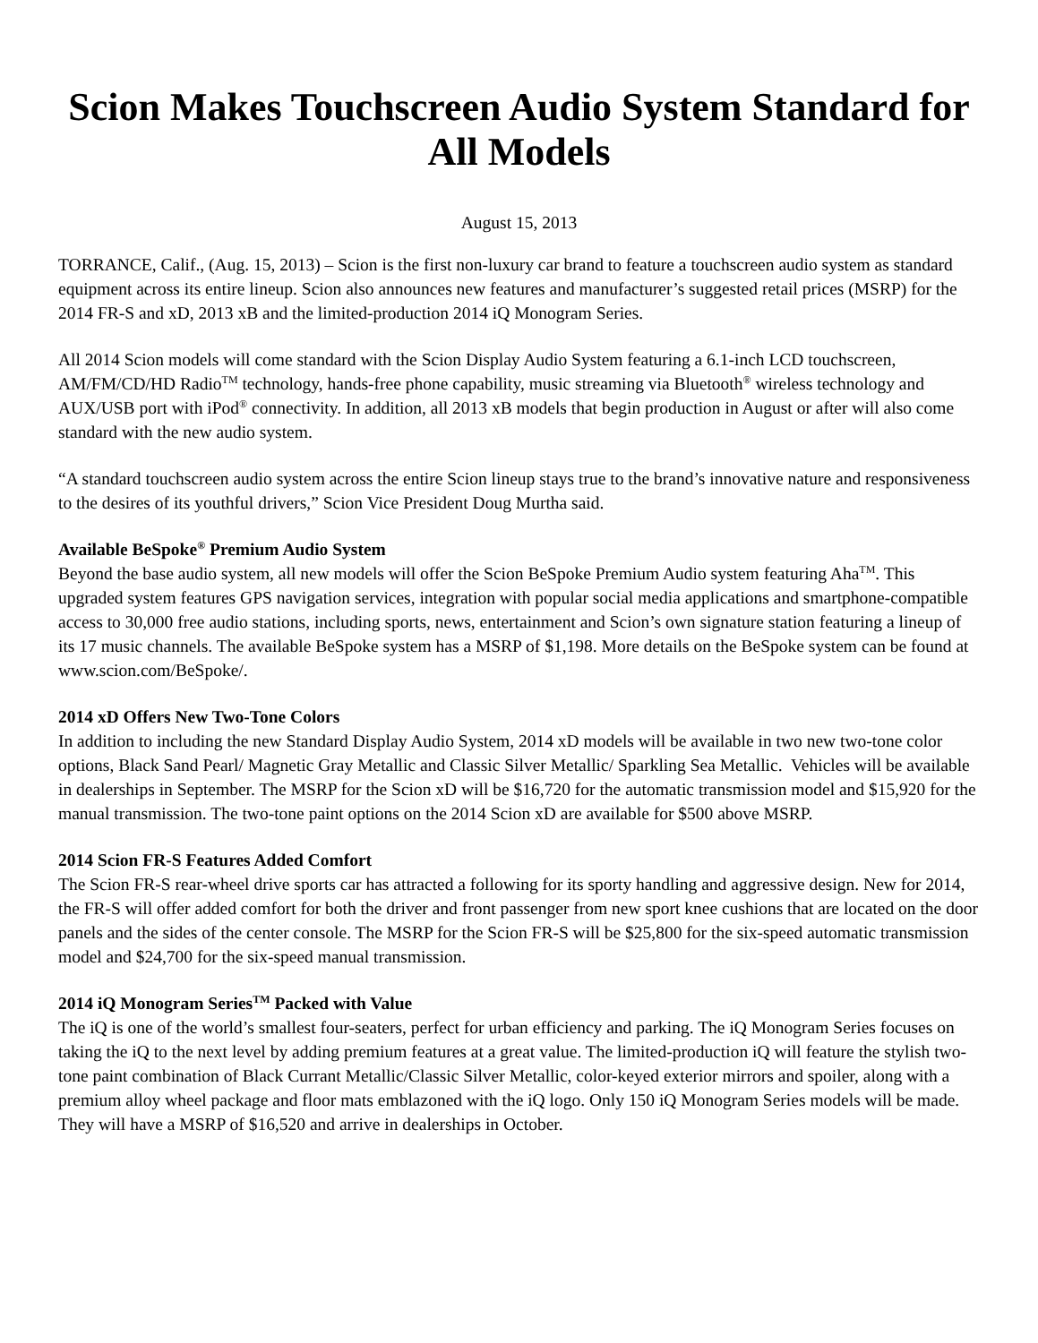Scion Makes Touchscreen Audio System Standard for All Models
August 15, 2013
TORRANCE, Calif., (Aug. 15, 2013) – Scion is the first non-luxury car brand to feature a touchscreen audio system as standard equipment across its entire lineup. Scion also announces new features and manufacturer’s suggested retail prices (MSRP) for the 2014 FR-S and xD, 2013 xB and the limited-production 2014 iQ Monogram Series.
All 2014 Scion models will come standard with the Scion Display Audio System featuring a 6.1-inch LCD touchscreen, AM/FM/CD/HD Radio<sup>TM</sup> technology, hands-free phone capability, music streaming via Bluetooth<sup>®</sup> wireless technology and AUX/USB port with iPod<sup>®</sup> connectivity. In addition, all 2013 xB models that begin production in August or after will also come standard with the new audio system.
“A standard touchscreen audio system across the entire Scion lineup stays true to the brand’s innovative nature and responsiveness to the desires of its youthful drivers,” Scion Vice President Doug Murtha said.
Available BeSpoke<sup>®</sup> Premium Audio System
Beyond the base audio system, all new models will offer the Scion BeSpoke Premium Audio system featuring Aha<sup>TM</sup>. This upgraded system features GPS navigation services, integration with popular social media applications and smartphone-compatible access to 30,000 free audio stations, including sports, news, entertainment and Scion’s own signature station featuring a lineup of its 17 music channels. The available BeSpoke system has a MSRP of $1,198. More details on the BeSpoke system can be found at www.scion.com/BeSpoke/.
2014 xD Offers New Two-Tone Colors
In addition to including the new Standard Display Audio System, 2014 xD models will be available in two new two-tone color options, Black Sand Pearl/ Magnetic Gray Metallic and Classic Silver Metallic/ Sparkling Sea Metallic. Vehicles will be available in dealerships in September. The MSRP for the Scion xD will be $16,720 for the automatic transmission model and $15,920 for the manual transmission. The two-tone paint options on the 2014 Scion xD are available for $500 above MSRP.
2014 Scion FR-S Features Added Comfort
The Scion FR-S rear-wheel drive sports car has attracted a following for its sporty handling and aggressive design. New for 2014, the FR-S will offer added comfort for both the driver and front passenger from new sport knee cushions that are located on the door panels and the sides of the center console. The MSRP for the Scion FR-S will be $25,800 for the six-speed automatic transmission model and $24,700 for the six-speed manual transmission.
2014 iQ Monogram Series<sup>TM</sup> Packed with Value
The iQ is one of the world’s smallest four-seaters, perfect for urban efficiency and parking. The iQ Monogram Series focuses on taking the iQ to the next level by adding premium features at a great value. The limited-production iQ will feature the stylish two-tone paint combination of Black Currant Metallic/Classic Silver Metallic, color-keyed exterior mirrors and spoiler, along with a premium alloy wheel package and floor mats emblazoned with the iQ logo. Only 150 iQ Monogram Series models will be made. They will have a MSRP of $16,520 and arrive in dealerships in October.